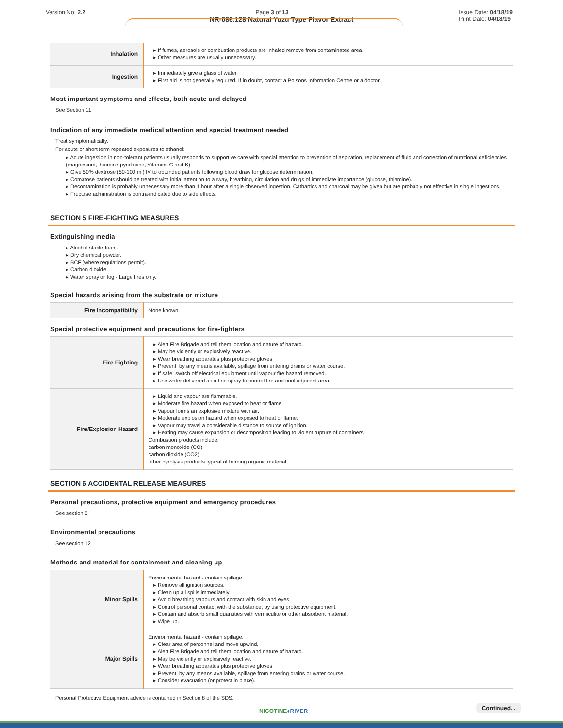Version No: 2.2 Page 3 of 13 Issue Date: 04/18/19
Print Date: 04/18/19
NR-086.128 Natural Yuzu Type Flavor Extract
| Inhalation | If fumes, aerosols or combustion products are inhaled remove from contaminated area. Other measures are usually unnecessary. |
| Ingestion | Immediately give a glass of water. First aid is not generally required. If in doubt, contact a Poisons Information Centre or a doctor. |
Most important symptoms and effects, both acute and delayed
See Section 11
Indication of any immediate medical attention and special treatment needed
Treat symptomatically.
For acute or short term repeated exposures to ethanol:
Acute ingestion in non-tolerant patients usually responds to supportive care with special attention to prevention of aspiration, replacement of fluid and correction of nutritional deficiencies (magnesium, thiamine pyridoxine, Vitamins C and K).
Give 50% dextrose (50-100 ml) IV to obtunded patients following blood draw for glucose determination.
Comatose patients should be treated with initial attention to airway, breathing, circulation and drugs of immediate importance (glucose, thiamine).
Decontamination is probably unnecessary more than 1 hour after a single observed ingestion. Cathartics and charcoal may be given but are probably not effective in single ingestions.
Fructose administration is contra-indicated due to side effects.
SECTION 5 FIRE-FIGHTING MEASURES
Extinguishing media
Alcohol stable foam.
Dry chemical powder.
BCF (where regulations permit).
Carbon dioxide.
Water spray or fog - Large fires only.
Special hazards arising from the substrate or mixture
| Fire Incompatibility | None known. |
Special protective equipment and precautions for fire-fighters
| Fire Fighting | Alert Fire Brigade and tell them location and nature of hazard. May be violently or explosively reactive. Wear breathing apparatus plus protective gloves. Prevent, by any means available, spillage from entering drains or water course. If safe, switch off electrical equipment until vapour fire hazard removed. Use water delivered as a fine spray to control fire and cool adjacent area. |
| Fire/Explosion Hazard | Liquid and vapour are flammable. Moderate fire hazard when exposed to heat or flame. Vapour forms an explosive mixture with air. Moderate explosion hazard when exposed to heat or flame. Vapour may travel a considerable distance to source of ignition. Heating may cause expansion or decomposition leading to violent rupture of containers. Combustion products include: carbon monoxide (CO) carbon dioxide (CO2) other pyrolysis products typical of burning organic material. |
SECTION 6 ACCIDENTAL RELEASE MEASURES
Personal precautions, protective equipment and emergency procedures
See section 8
Environmental precautions
See section 12
Methods and material for containment and cleaning up
| Minor Spills | Environmental hazard - contain spillage. Remove all ignition sources. Clean up all spills immediately. Avoid breathing vapours and contact with skin and eyes. Control personal contact with the substance, by using protective equipment. Contain and absorb small quantities with vermiculite or other absorbent material. Wipe up. |
| Major Spills | Environmental hazard - contain spillage. Clear area of personnel and move upwind. Alert Fire Brigade and tell them location and nature of hazard. May be violently or explosively reactive. Wear breathing apparatus plus protective gloves. Prevent, by any means available, spillage from entering drains or water course. Consider evacuation (or protect in place). |
Personal Protective Equipment advice is contained in Section 8 of the SDS.
NICOTINE♦RIVER Continued...